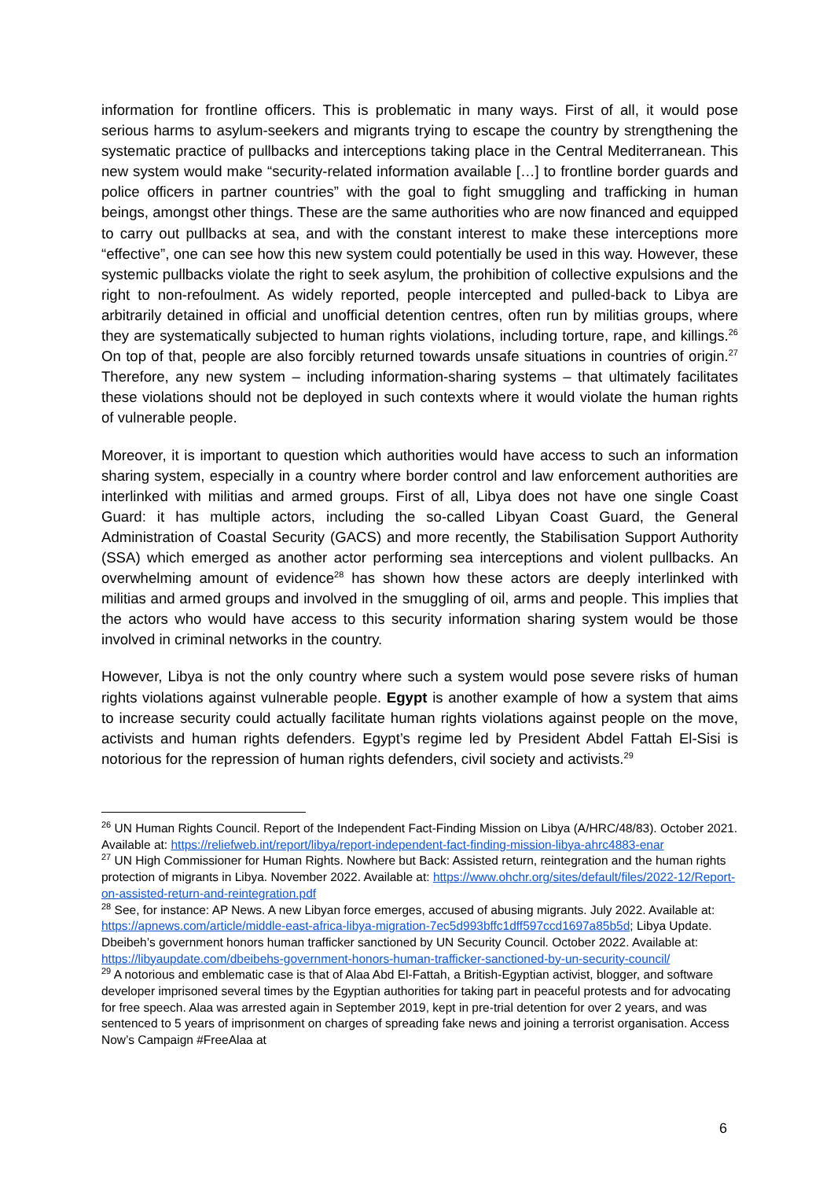information for frontline officers. This is problematic in many ways. First of all, it would pose serious harms to asylum-seekers and migrants trying to escape the country by strengthening the systematic practice of pullbacks and interceptions taking place in the Central Mediterranean. This new system would make “security-related information available […] to frontline border guards and police officers in partner countries” with the goal to fight smuggling and trafficking in human beings, amongst other things. These are the same authorities who are now financed and equipped to carry out pullbacks at sea, and with the constant interest to make these interceptions more “effective”, one can see how this new system could potentially be used in this way. However, these systemic pullbacks violate the right to seek asylum, the prohibition of collective expulsions and the right to non-refoulment. As widely reported, people intercepted and pulled-back to Libya are arbitrarily detained in official and unofficial detention centres, often run by militias groups, where they are systematically subjected to human rights violations, including torture, rape, and killings.<sup>26</sup> On top of that, people are also forcibly returned towards unsafe situations in countries of origin.<sup>27</sup> Therefore, any new system – including information-sharing systems – that ultimately facilitates these violations should not be deployed in such contexts where it would violate the human rights of vulnerable people.
Moreover, it is important to question which authorities would have access to such an information sharing system, especially in a country where border control and law enforcement authorities are interlinked with militias and armed groups. First of all, Libya does not have one single Coast Guard: it has multiple actors, including the so-called Libyan Coast Guard, the General Administration of Coastal Security (GACS) and more recently, the Stabilisation Support Authority (SSA) which emerged as another actor performing sea interceptions and violent pullbacks. An overwhelming amount of evidence<sup>28</sup> has shown how these actors are deeply interlinked with militias and armed groups and involved in the smuggling of oil, arms and people. This implies that the actors who would have access to this security information sharing system would be those involved in criminal networks in the country.
However, Libya is not the only country where such a system would pose severe risks of human rights violations against vulnerable people. Egypt is another example of how a system that aims to increase security could actually facilitate human rights violations against people on the move, activists and human rights defenders. Egypt’s regime led by President Abdel Fattah El-Sisi is notorious for the repression of human rights defenders, civil society and activists.<sup>29</sup>
<sup>26</sup> UN Human Rights Council. Report of the Independent Fact-Finding Mission on Libya (A/HRC/48/83). October 2021. Available at: https://reliefweb.int/report/libya/report-independent-fact-finding-mission-libya-ahrc4883-enar
<sup>27</sup> UN High Commissioner for Human Rights. Nowhere but Back: Assisted return, reintegration and the human rights protection of migrants in Libya. November 2022. Available at: https://www.ohchr.org/sites/default/files/2022-12/Report-on-assisted-return-and-reintegration.pdf
<sup>28</sup> See, for instance: AP News. A new Libyan force emerges, accused of abusing migrants. July 2022. Available at: https://apnews.com/article/middle-east-africa-libya-migration-7ec5d993bffc1dff597ccd1697a85b5d; Libya Update. Dbeibeh’s government honors human trafficker sanctioned by UN Security Council. October 2022. Available at: https://libyaupdate.com/dbeibehs-government-honors-human-trafficker-sanctioned-by-un-security-council/
<sup>29</sup> A notorious and emblematic case is that of Alaa Abd El-Fattah, a British-Egyptian activist, blogger, and software developer imprisoned several times by the Egyptian authorities for taking part in peaceful protests and for advocating for free speech. Alaa was arrested again in September 2019, kept in pre-trial detention for over 2 years, and was sentenced to 5 years of imprisonment on charges of spreading fake news and joining a terrorist organisation. Access Now’s Campaign #FreeAlaa at
6